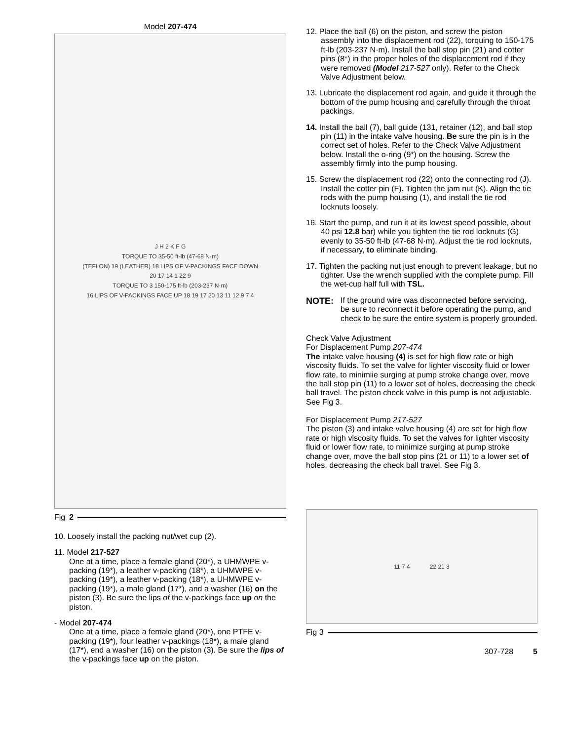Model 207-474
J H 2 K F G
TORQUE TO 35-50 ft-lb (47-68 N·m)
(TEFLON) 19 (LEATHER) 18 LIPS OF V-PACKINGS FACE DOWN
20 17 14 1 22 9
TORQUE TO 3 150-175 ft-lb (203-237 N·m)
16 LIPS OF V-PACKINGS FACE UP 18 19 17 20 13 11 12 9 7 4
Fig 2
10. Loosely install the packing nut/wet cup (2).
11. Model 217-527
One at a time, place a female gland (20*), a UHMWPE v-packing (19*), a leather v-packing (18*), a UHMWPE v-packing (19*), a leather v-packing (18*), a UHMWPE v-packing (19*), a male gland (17*), and a washer (16) on the piston (3). Be sure the lips of the v-packings face up on the piston.
- Model 207-474
One at a time, place a female gland (20*), one PTFE v-packing (19*), four leather v-packings (18*), a male gland (17*), end a washer (16) on the piston (3). Be sure the lips of the v-packings face up on the piston.
12. Place the ball (6) on the piston, and screw the piston assembly into the displacement rod (22), torquing to 150-175 ft-lb (203-237 N·m). Install the ball stop pin (21) and cotter pins (8*) in the proper holes of the displacement rod if they were removed (Model 217-527 only). Refer to the Check Valve Adjustment below.
13. Lubricate the displacement rod again, and guide it through the bottom of the pump housing and carefully through the throat packings.
14. Install the ball (7), ball guide (131, retainer (12), and ball stop pin (11) in the intake valve housing. Be sure the pin is in the correct set of holes. Refer to the Check Valve Adjustment below. Install the o-ring (9*) on the housing. Screw the assembly firmly into the pump housing.
15. Screw the displacement rod (22) onto the connecting rod (J). Install the cotter pin (F). Tighten the jam nut (K). Align the tie rods with the pump housing (1), and install the tie rod locknuts loosely.
16. Start the pump, and run it at its lowest speed possible, about 40 psi 12.8 bar) while you tighten the tie rod locknuts (G) evenly to 35-50 ft-lb (47-68 N·m). Adjust the tie rod locknuts, if necessary, to eliminate binding.
17. Tighten the packing nut just enough to prevent leakage, but no tighter. Use the wrench supplied with the complete pump. Fill the wet-cup half full with TSL.
NOTE: If the ground wire was disconnected before servicing, be sure to reconnect it before operating the pump, and check to be sure the entire system is properly grounded.
Check Valve Adjustment
For Displacement Pump 207-474
The intake valve housing (4) is set for high flow rate or high viscosity fluids. To set the valve for lighter viscosity fluid or lower flow rate, to minimiie surging at pump stroke change over, move the ball stop pin (11) to a lower set of holes, decreasing the check ball travel. The piston check valve in this pump is not adjustable. See Fig 3.
For Displacement Pump 217-527
The piston (3) and intake valve housing (4) are set for high flow rate or high viscosity fluids. To set the valves for lighter viscosity fluid or lower flow rate, to minimize surging at pump stroke change over, move the ball stop pins (21 or 11) to a lower set of holes, decreasing the check ball travel. See Fig 3.
11 7 4 22 21 3
Fig 3
307-728 5